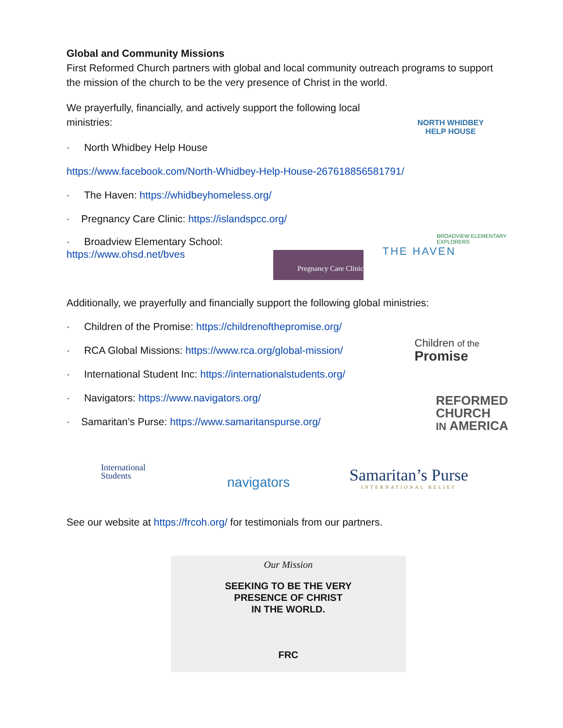Global and Community Missions
First Reformed Church partners with global and local community outreach programs to support the mission of the church to be the very presence of Christ in the world.
We prayerfully, financially, and actively support the following local ministries:
· North Whidbey Help House
https://www.facebook.com/North-Whidbey-Help-House-267618856581791/
· The Haven: https://whidbeyhomeless.org/
· Pregnancy Care Clinic: https://islandspcc.org/
· Broadview Elementary School:
https://www.ohsd.net/bves
Additionally, we prayerfully and financially support the following global ministries:
· Children of the Promise: https://childrenofthepromise.org/
· RCA Global Missions: https://www.rca.org/global-mission/
· International Student Inc: https://internationalstudents.org/
· Navigators: https://www.navigators.org/
· Samaritan’s Purse: https://www.samaritanspurse.org/
See our website at https://frcoh.org/ for testimonials from our partners.
NORTH WHIDBEY
HELP HOUSE
THE HAVEN
BROADVIEW ELEMENTARY
EXPLORERS
Pregnancy Care Clinic
Children of the
Promise
REFORMED
CHURCH
IN AMERICA
International
Students
navigators
Samaritan’s Purse
INTERNATIONAL RELIEF
Our Mission
SEEKING TO BE THE VERY
PRESENCE OF CHRIST
IN THE WORLD.
FRC